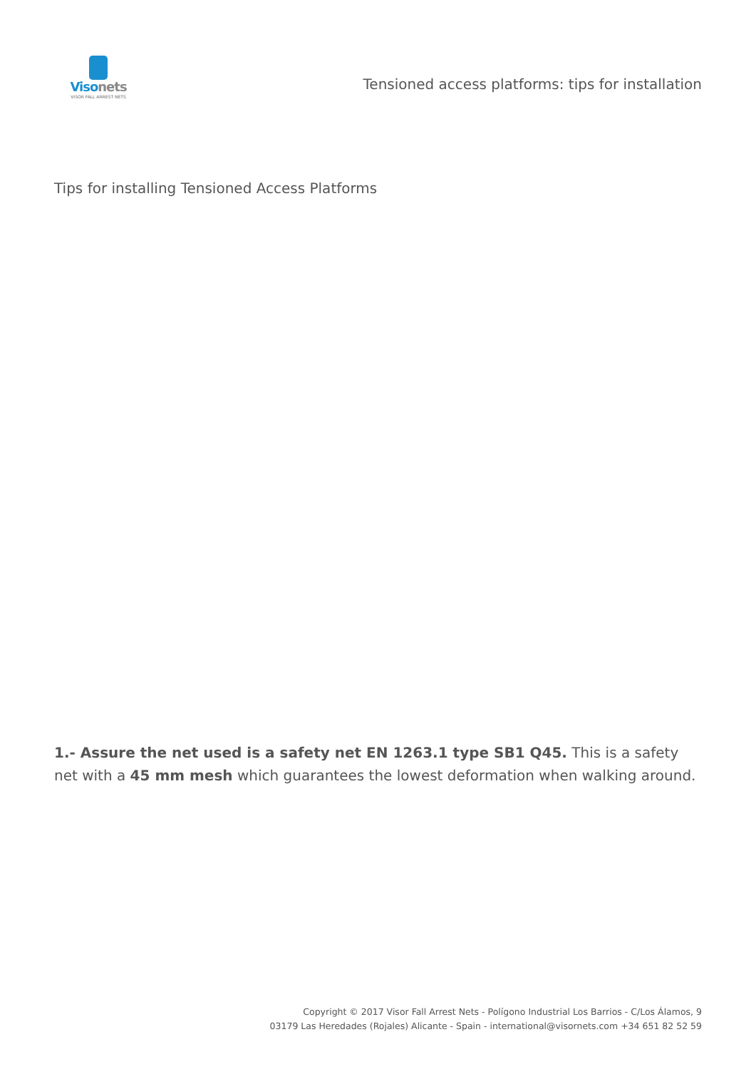Viso nets
VISOR FALL ARREST NETS
Tensioned access platforms: tips for installation
Tips for installing Tensioned Access Platforms
1.- Assure the net used is a safety net EN 1263.1 type SB1 Q45. This is a safety net with a 45 mm mesh which guarantees the lowest deformation when walking around.
Copyright © 2017 Visor Fall Arrest Nets - Polígono Industrial Los Barrios - C/Los Álamos, 9
03179 Las Heredades (Rojales) Alicante - Spain - international@visornets.com +34 651 82 52 59